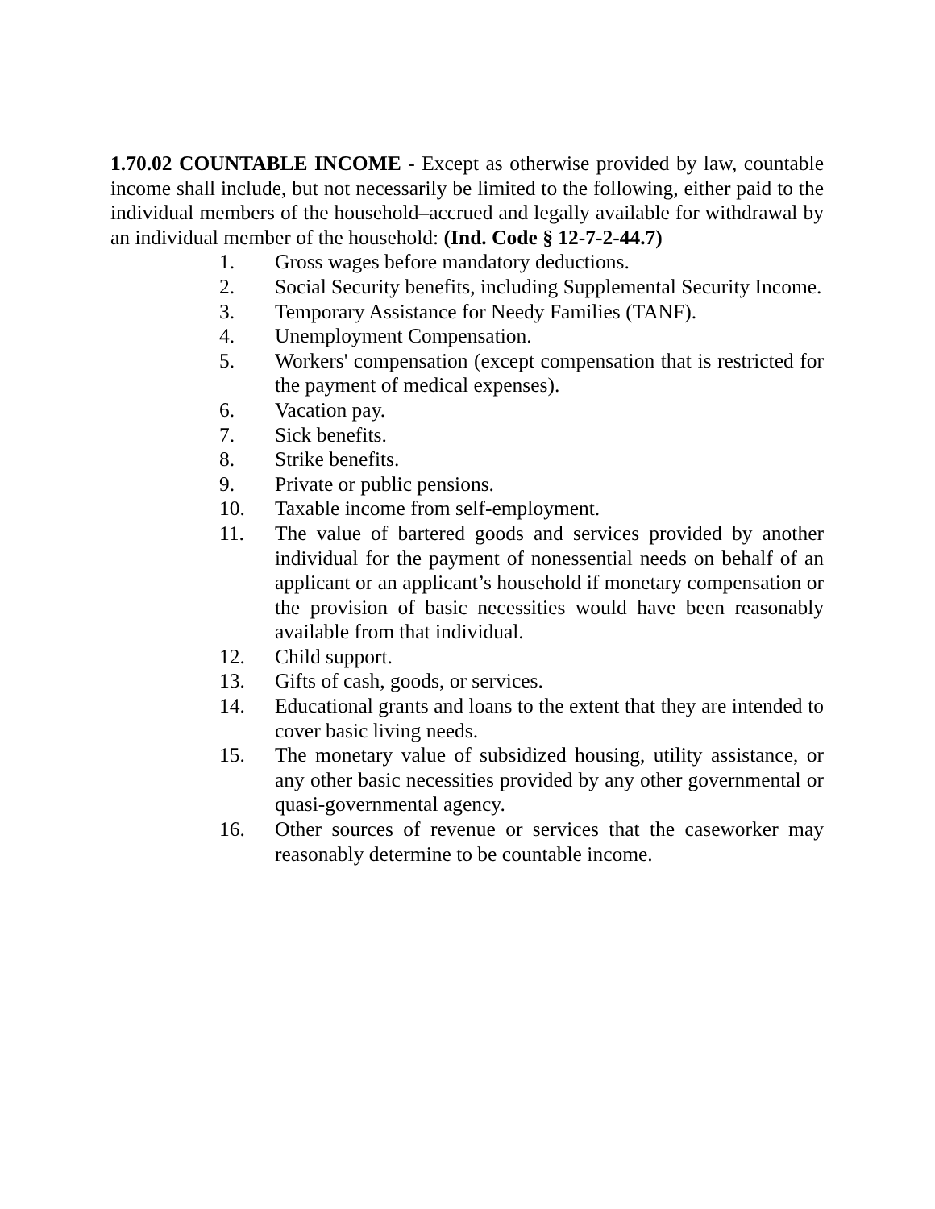1.70.02 COUNTABLE INCOME - Except as otherwise provided by law, countable income shall include, but not necessarily be limited to the following, either paid to the individual members of the household–accrued and legally available for withdrawal by an individual member of the household: (Ind. Code § 12-7-2-44.7)
1. Gross wages before mandatory deductions.
2. Social Security benefits, including Supplemental Security Income.
3. Temporary Assistance for Needy Families (TANF).
4. Unemployment Compensation.
5. Workers' compensation (except compensation that is restricted for the payment of medical expenses).
6. Vacation pay.
7. Sick benefits.
8. Strike benefits.
9. Private or public pensions.
10. Taxable income from self-employment.
11. The value of bartered goods and services provided by another individual for the payment of nonessential needs on behalf of an applicant or an applicant’s household if monetary compensation or the provision of basic necessities would have been reasonably available from that individual.
12. Child support.
13. Gifts of cash, goods, or services.
14. Educational grants and loans to the extent that they are intended to cover basic living needs.
15. The monetary value of subsidized housing, utility assistance, or any other basic necessities provided by any other governmental or quasi-governmental agency.
16. Other sources of revenue or services that the caseworker may reasonably determine to be countable income.